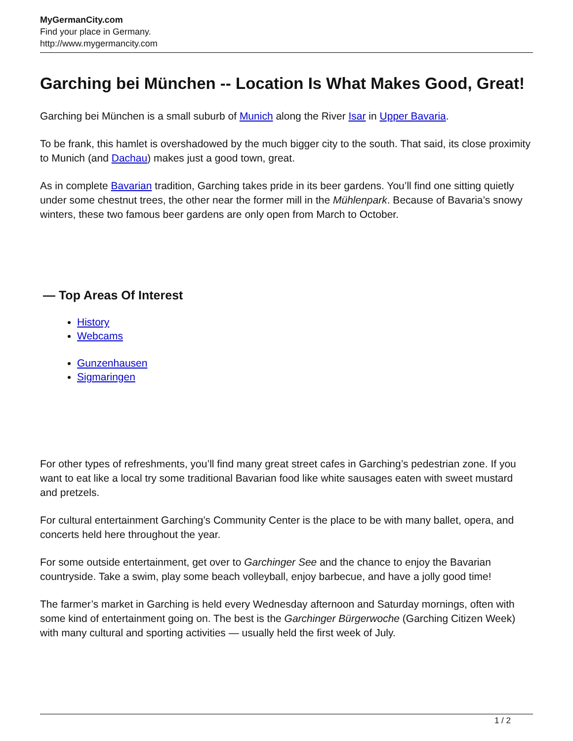MyGermanCity.com
Find your place in Germany.
http://www.mygermancity.com
Garching bei München -- Location Is What Makes Good, Great!
Garching bei München is a small suburb of Munich along the River Isar in Upper Bavaria.
To be frank, this hamlet is overshadowed by the much bigger city to the south. That said, its close proximity to Munich (and Dachau) makes just a good town, great.
As in complete Bavarian tradition, Garching takes pride in its beer gardens. You’ll find one sitting quietly under some chestnut trees, the other near the former mill in the Mühlenpark. Because of Bavaria’s snowy winters, these two famous beer gardens are only open from March to October.
— Top Areas Of Interest
History
Webcams
Gunzenhausen
Sigmaringen
For other types of refreshments, you’ll find many great street cafes in Garching’s pedestrian zone. If you want to eat like a local try some traditional Bavarian food like white sausages eaten with sweet mustard and pretzels.
For cultural entertainment Garching’s Community Center is the place to be with many ballet, opera, and concerts held here throughout the year.
For some outside entertainment, get over to Garchinger See and the chance to enjoy the Bavarian countryside. Take a swim, play some beach volleyball, enjoy barbecue, and have a jolly good time!
The farmer’s market in Garching is held every Wednesday afternoon and Saturday mornings, often with some kind of entertainment going on. The best is the Garchinger Bürgerwoche (Garching Citizen Week) with many cultural and sporting activities — usually held the first week of July.
1 / 2